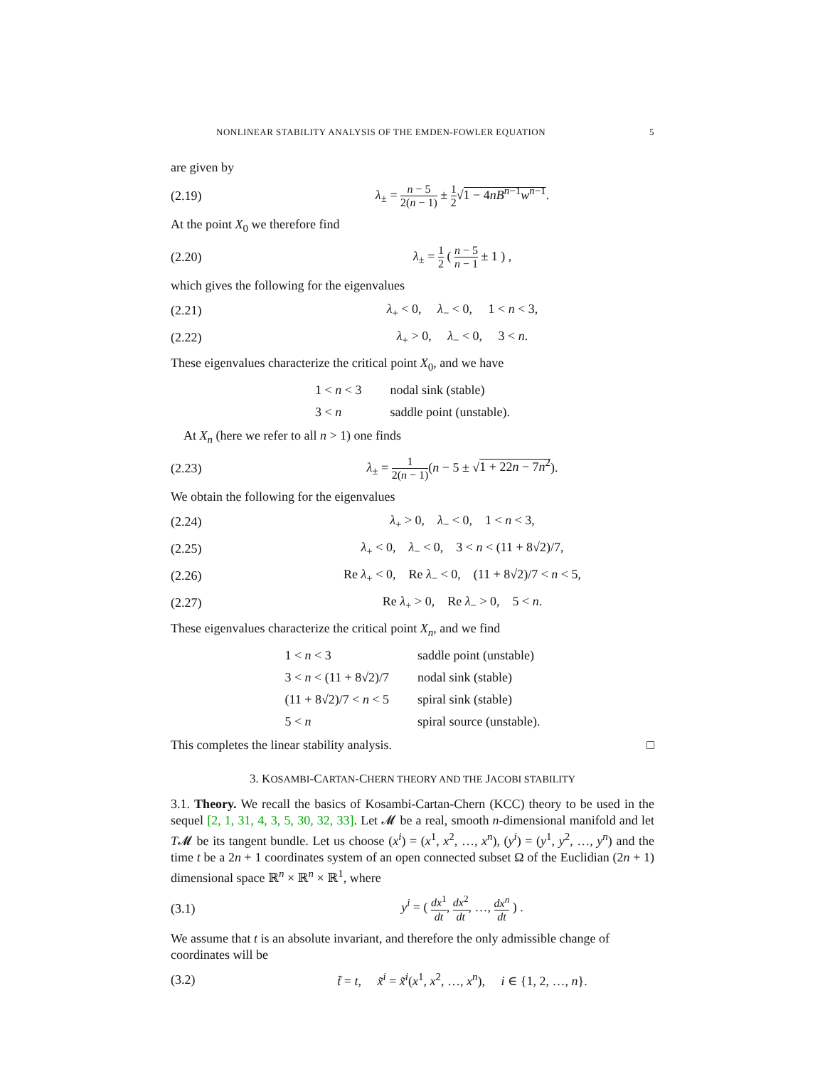NONLINEAR STABILITY ANALYSIS OF THE EMDEN-FOWLER EQUATION 5
are given by
(2.19) λ<sub>±</sub> = n − 5 2(n − 1) ± 1 2√1 − 4nB<sup>n−1</sup>w<sup>n−1</sup>.
At the point X<sub>0</sub> we therefore find
(2.20) λ<sub>±</sub> = 1 2 ( n − 5 n − 1 ± 1 ) ,
which gives the following for the eigenvalues
(2.21) λ<sub>+</sub> < 0, λ<sub>−</sub> < 0, 1 < n < 3,
(2.22) λ<sub>+</sub> > 0, λ<sub>−</sub> < 0, 3 < n.
These eigenvalues characterize the critical point X<sub>0</sub>, and we have
| 1 < n < 3 | nodal sink (stable) |
| 3 < n | saddle point (unstable). |
At X<sub>n</sub> (here we refer to all n > 1) one finds
(2.23) λ<sub>±</sub> = 1 2(n − 1)(n − 5 ± √1 + 22n − 7n<sup>2</sup>).
We obtain the following for the eigenvalues
(2.24) λ<sub>+</sub> > 0, λ<sub>−</sub> < 0, 1 < n < 3,
(2.25) λ<sub>+</sub> < 0, λ<sub>−</sub> < 0, 3 < n < (11 + 8√2)/7,
(2.26) Re λ<sub>+</sub> < 0, Re λ<sub>−</sub> < 0, (11 + 8√2)/7 < n < 5,
(2.27) Re λ<sub>+</sub> > 0, Re λ<sub>−</sub> > 0, 5 < n.
These eigenvalues characterize the critical point X<sub>n</sub>, and we find
| 1 < n < 3 | saddle point (unstable) |
| 3 < n < (11 + 8√2)/7 | nodal sink (stable) |
| (11 + 8√2)/7 < n < 5 | spiral sink (stable) |
| 5 < n | spiral source (unstable). |
This completes the linear stability analysis. □
3. KOSAMBI-CARTAN-CHERN THEORY AND THE JACOBI STABILITY
3.1. Theory. We recall the basics of Kosambi-Cartan-Chern (KCC) theory to be used in the sequel [2, 1, 31, 4, 3, 5, 30, 32, 33]. Let 𝓜 be a real, smooth n-dimensional manifold and let T𝓜 be its tangent bundle. Let us choose (x<sup>i</sup>) = (x<sup>1</sup>, x<sup>2</sup>, …, x<sup>n</sup>), (y<sup>i</sup>) = (y<sup>1</sup>, y<sup>2</sup>, …, y<sup>n</sup>) and the time t be a 2n + 1 coordinates system of an open connected subset Ω of the Euclidian (2n + 1) dimensional space ℝ<sup>n</sup> × ℝ<sup>n</sup> × ℝ<sup>1</sup>, where
(3.1) y<sup>i</sup> = ( dx<sup>1</sup> dt, dx<sup>2</sup> dt, …, dx<sup>n</sup> dt ) .
We assume that t is an absolute invariant, and therefore the only admissible change of coordinates will be
(3.2) t̃ = t, x̃<sup>i</sup> = x̃<sup>i</sup>(x<sup>1</sup>, x<sup>2</sup>, …, x<sup>n</sup>), i ∈ {1, 2, …, n}.